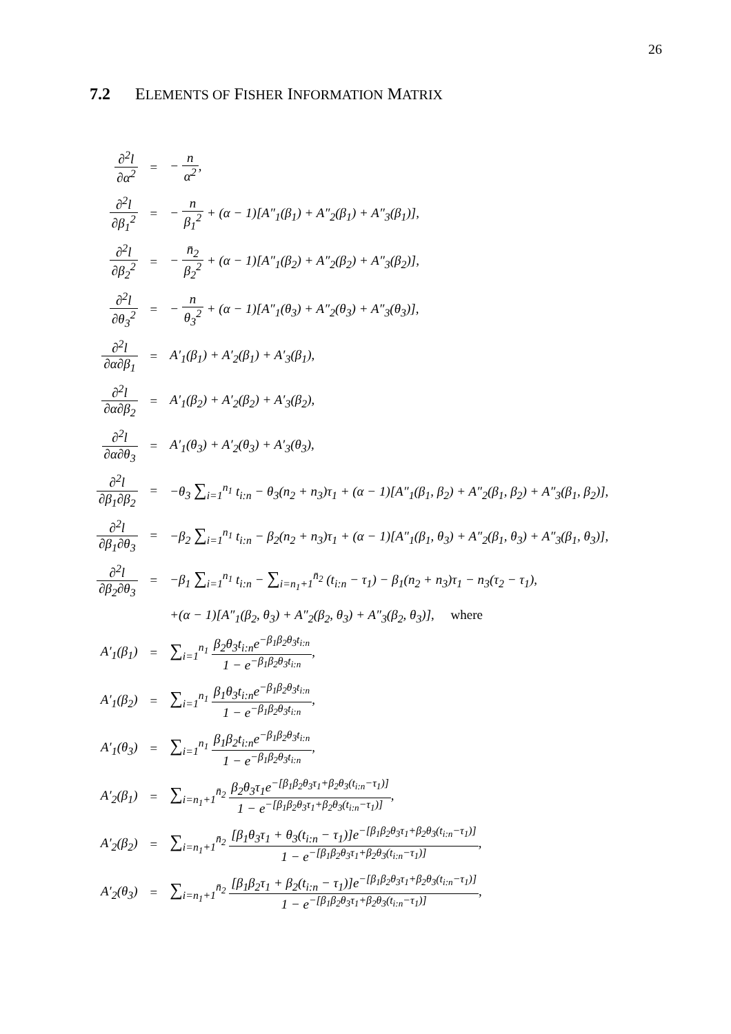26
7.2 ELEMENTS OF FISHER INFORMATION MATRIX
| ∂<sup>2</sup>l ∂α<sup>2</sup> | = | − n α<sup>2</sup> , |
| ∂<sup>2</sup>l ∂β<sub>1</sub><sup>2</sup> | = | − n β<sub>1</sub><sup>2</sup> + (α − 1)[A″<sub>1</sub>(β<sub>1</sub>) + A″<sub>2</sub>(β<sub>1</sub>) + A″<sub>3</sub>(β<sub>1</sub>)], |
| ∂<sup>2</sup>l ∂β<sub>2</sub><sup>2</sup> | = | − n̄<sub>2</sub> β<sub>2</sub><sup>2</sup> + (α − 1)[A″<sub>1</sub>(β<sub>2</sub>) + A″<sub>2</sub>(β<sub>2</sub>) + A″<sub>3</sub>(β<sub>2</sub>)], |
| ∂<sup>2</sup>l ∂θ<sub>3</sub><sup>2</sup> | = | − n θ<sub>3</sub><sup>2</sup> + (α − 1)[A″<sub>1</sub>(θ<sub>3</sub>) + A″<sub>2</sub>(θ<sub>3</sub>) + A″<sub>3</sub>(θ<sub>3</sub>)], |
| ∂<sup>2</sup>l ∂α∂β<sub>1</sub> | = | A′<sub>1</sub>(β<sub>1</sub>) + A′<sub>2</sub>(β<sub>1</sub>) + A′<sub>3</sub>(β<sub>1</sub>), |
| ∂<sup>2</sup>l ∂α∂β<sub>2</sub> | = | A′<sub>1</sub>(β<sub>2</sub>) + A′<sub>2</sub>(β<sub>2</sub>) + A′<sub>3</sub>(β<sub>2</sub>), |
| ∂<sup>2</sup>l ∂α∂θ<sub>3</sub> | = | A′<sub>1</sub>(θ<sub>3</sub>) + A′<sub>2</sub>(θ<sub>3</sub>) + A′<sub>3</sub>(θ<sub>3</sub>), |
| ∂<sup>2</sup>l ∂β<sub>1</sub>∂β<sub>2</sub> | = | −θ<sub>3</sub> ∑<sub>i=1</sub><sup>n<sub>1</sub></sup> t<sub>i:n</sub> − θ<sub>3</sub>(n<sub>2</sub> + n<sub>3</sub>)τ<sub>1</sub> + (α − 1)[A″<sub>1</sub>(β<sub>1</sub>, β<sub>2</sub>) + A″<sub>2</sub>(β<sub>1</sub>, β<sub>2</sub>) + A″<sub>3</sub>(β<sub>1</sub>, β<sub>2</sub>)], |
| ∂<sup>2</sup>l ∂β<sub>1</sub>∂θ<sub>3</sub> | = | −β<sub>2</sub> ∑<sub>i=1</sub><sup>n<sub>1</sub></sup> t<sub>i:n</sub> − β<sub>2</sub>(n<sub>2</sub> + n<sub>3</sub>)τ<sub>1</sub> + (α − 1)[A″<sub>1</sub>(β<sub>1</sub>, θ<sub>3</sub>) + A″<sub>2</sub>(β<sub>1</sub>, θ<sub>3</sub>) + A″<sub>3</sub>(β<sub>1</sub>, θ<sub>3</sub>)], |
| ∂<sup>2</sup>l ∂β<sub>2</sub>∂θ<sub>3</sub> | = | −β<sub>1</sub> ∑<sub>i=1</sub><sup>n<sub>1</sub></sup> t<sub>i:n</sub> − ∑<sub>i=n<sub>1</sub>+1</sub><sup>n̄<sub>2</sub></sup> (t<sub>i:n</sub> − τ<sub>1</sub>) − β<sub>1</sub>(n<sub>2</sub> + n<sub>3</sub>)τ<sub>1</sub> − n<sub>3</sub>(τ<sub>2</sub> − τ<sub>1</sub>), |
| | | +(α − 1)[A″<sub>1</sub>(β<sub>2</sub>, θ<sub>3</sub>) + A″<sub>2</sub>(β<sub>2</sub>, θ<sub>3</sub>) + A″<sub>3</sub>(β<sub>2</sub>, θ<sub>3</sub>)], where |
| A′<sub>1</sub>(β<sub>1</sub>) | = | ∑<sub>i=1</sub><sup>n<sub>1</sub></sup> β<sub>2</sub>θ<sub>3</sub>t<sub>i:n</sub>e<sup>−β<sub>1</sub>β<sub>2</sub>θ<sub>3</sub>t<sub>i:n</sub></sup> 1 − e<sup>−β<sub>1</sub>β<sub>2</sub>θ<sub>3</sub>t<sub>i:n</sub></sup> , |
| A′<sub>1</sub>(β<sub>2</sub>) | = | ∑<sub>i=1</sub><sup>n<sub>1</sub></sup> β<sub>1</sub>θ<sub>3</sub>t<sub>i:n</sub>e<sup>−β<sub>1</sub>β<sub>2</sub>θ<sub>3</sub>t<sub>i:n</sub></sup> 1 − e<sup>−β<sub>1</sub>β<sub>2</sub>θ<sub>3</sub>t<sub>i:n</sub></sup> , |
| A′<sub>1</sub>(θ<sub>3</sub>) | = | ∑<sub>i=1</sub><sup>n<sub>1</sub></sup> β<sub>1</sub>β<sub>2</sub>t<sub>i:n</sub>e<sup>−β<sub>1</sub>β<sub>2</sub>θ<sub>3</sub>t<sub>i:n</sub></sup> 1 − e<sup>−β<sub>1</sub>β<sub>2</sub>θ<sub>3</sub>t<sub>i:n</sub></sup> , |
| A′<sub>2</sub>(β<sub>1</sub>) | = | ∑<sub>i=n<sub>1</sub>+1</sub><sup>n̄<sub>2</sub></sup> β<sub>2</sub>θ<sub>3</sub>τ<sub>1</sub>e<sup>−[β<sub>1</sub>β<sub>2</sub>θ<sub>3</sub>τ<sub>1</sub>+β<sub>2</sub>θ<sub>3</sub>(t<sub>i:n</sub>−τ<sub>1</sub>)]</sup> 1 − e<sup>−[β<sub>1</sub>β<sub>2</sub>θ<sub>3</sub>τ<sub>1</sub>+β<sub>2</sub>θ<sub>3</sub>(t<sub>i:n</sub>−τ<sub>1</sub>)]</sup> , |
| A′<sub>2</sub>(β<sub>2</sub>) | = | ∑<sub>i=n<sub>1</sub>+1</sub><sup>n̄<sub>2</sub></sup> [β<sub>1</sub>θ<sub>3</sub>τ<sub>1</sub> + θ<sub>3</sub>(t<sub>i:n</sub> − τ<sub>1</sub>)]e<sup>−[β<sub>1</sub>β<sub>2</sub>θ<sub>3</sub>τ<sub>1</sub>+β<sub>2</sub>θ<sub>3</sub>(t<sub>i:n</sub>−τ<sub>1</sub>)]</sup> 1 − e<sup>−[β<sub>1</sub>β<sub>2</sub>θ<sub>3</sub>τ<sub>1</sub>+β<sub>2</sub>θ<sub>3</sub>(t<sub>i:n</sub>−τ<sub>1</sub>)]</sup> , |
| A′<sub>2</sub>(θ<sub>3</sub>) | = | ∑<sub>i=n<sub>1</sub>+1</sub><sup>n̄<sub>2</sub></sup> [β<sub>1</sub>β<sub>2</sub>τ<sub>1</sub> + β<sub>2</sub>(t<sub>i:n</sub> − τ<sub>1</sub>)]e<sup>−[β<sub>1</sub>β<sub>2</sub>θ<sub>3</sub>τ<sub>1</sub>+β<sub>2</sub>θ<sub>3</sub>(t<sub>i:n</sub>−τ<sub>1</sub>)]</sup> 1 − e<sup>−[β<sub>1</sub>β<sub>2</sub>θ<sub>3</sub>τ<sub>1</sub>+β<sub>2</sub>θ<sub>3</sub>(t<sub>i:n</sub>−τ<sub>1</sub>)]</sup> , |